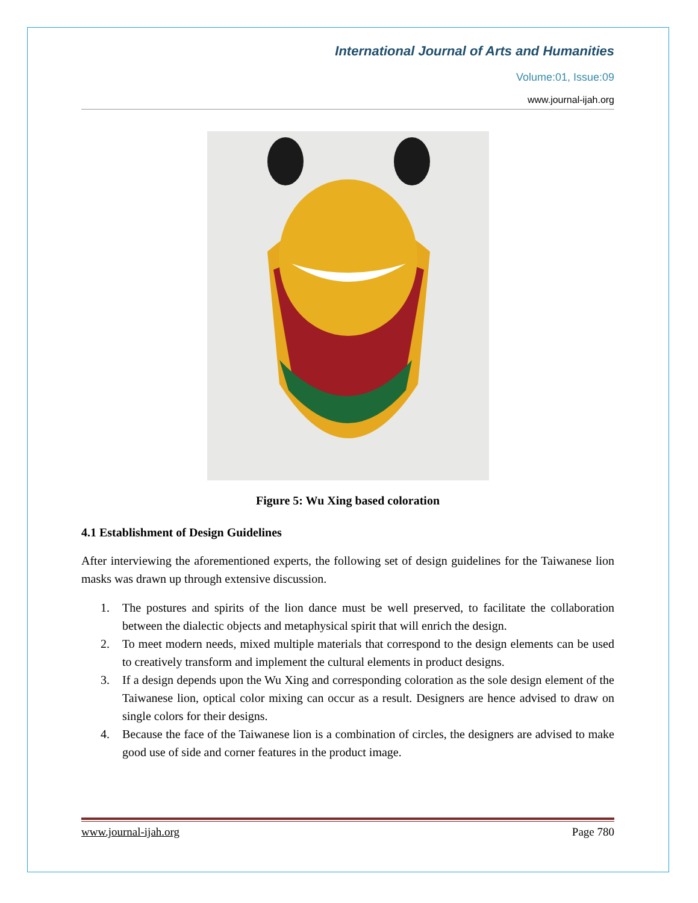International Journal of Arts and Humanities
Volume:01, Issue:09
www.journal-ijah.org
Figure 5: Wu Xing based coloration
4.1 Establishment of Design Guidelines
After interviewing the aforementioned experts, the following set of design guidelines for the Taiwanese lion masks was drawn up through extensive discussion.
1. The postures and spirits of the lion dance must be well preserved, to facilitate the collaboration between the dialectic objects and metaphysical spirit that will enrich the design.
2. To meet modern needs, mixed multiple materials that correspond to the design elements can be used to creatively transform and implement the cultural elements in product designs.
3. If a design depends upon the Wu Xing and corresponding coloration as the sole design element of the Taiwanese lion, optical color mixing can occur as a result. Designers are hence advised to draw on single colors for their designs.
4. Because the face of the Taiwanese lion is a combination of circles, the designers are advised to make good use of side and corner features in the product image.
www.journal-ijah.org Page 780